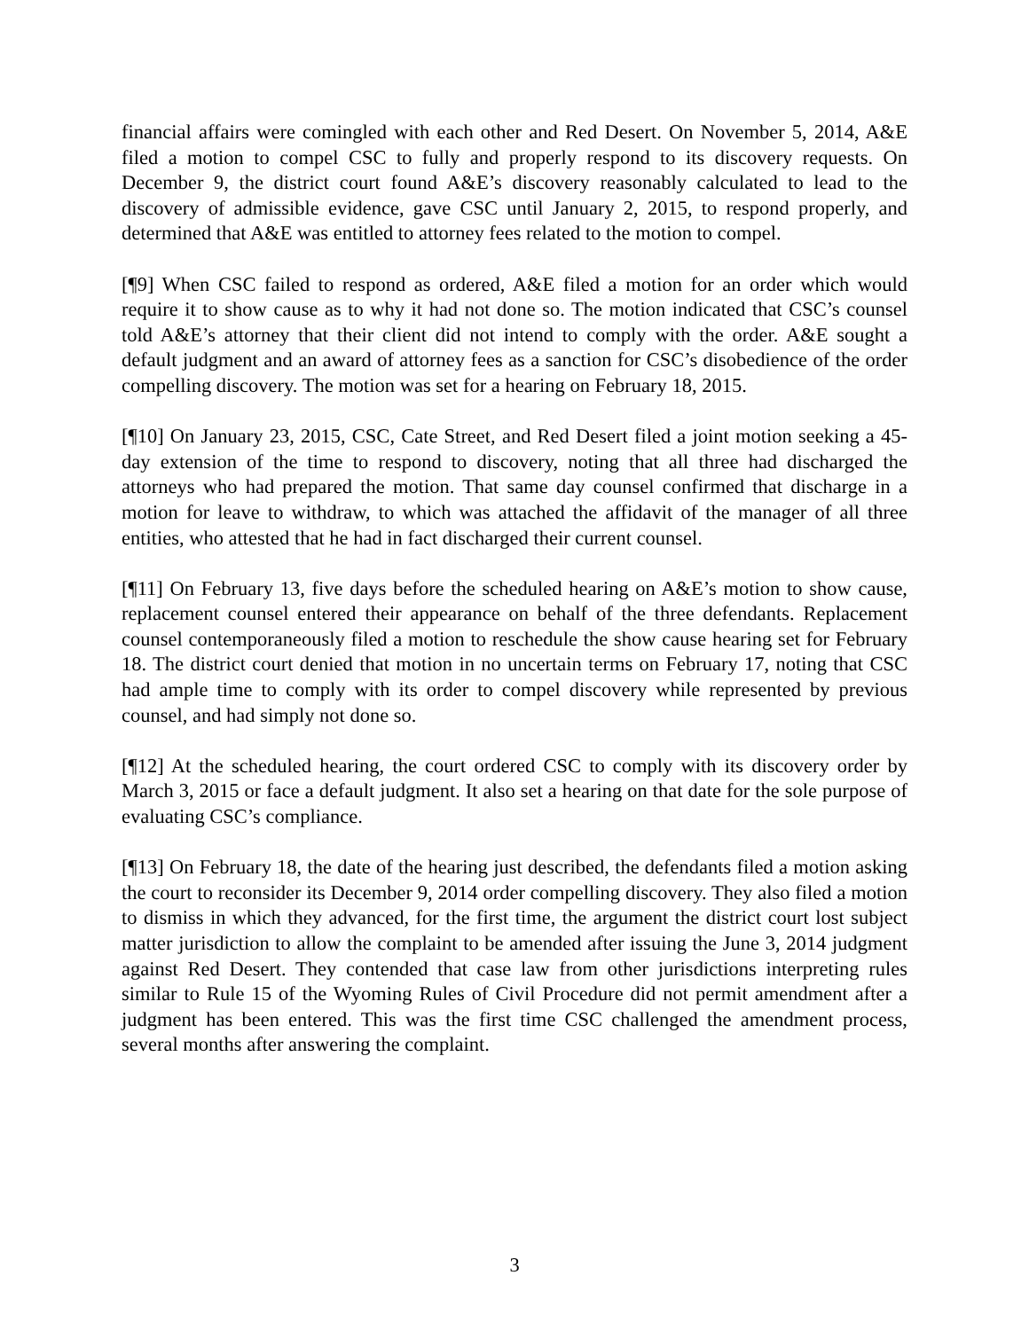financial affairs were comingled with each other and Red Desert. On November 5, 2014, A&E filed a motion to compel CSC to fully and properly respond to its discovery requests. On December 9, the district court found A&E’s discovery reasonably calculated to lead to the discovery of admissible evidence, gave CSC until January 2, 2015, to respond properly, and determined that A&E was entitled to attorney fees related to the motion to compel.
[¶9] When CSC failed to respond as ordered, A&E filed a motion for an order which would require it to show cause as to why it had not done so. The motion indicated that CSC’s counsel told A&E’s attorney that their client did not intend to comply with the order. A&E sought a default judgment and an award of attorney fees as a sanction for CSC’s disobedience of the order compelling discovery. The motion was set for a hearing on February 18, 2015.
[¶10] On January 23, 2015, CSC, Cate Street, and Red Desert filed a joint motion seeking a 45-day extension of the time to respond to discovery, noting that all three had discharged the attorneys who had prepared the motion. That same day counsel confirmed that discharge in a motion for leave to withdraw, to which was attached the affidavit of the manager of all three entities, who attested that he had in fact discharged their current counsel.
[¶11] On February 13, five days before the scheduled hearing on A&E’s motion to show cause, replacement counsel entered their appearance on behalf of the three defendants. Replacement counsel contemporaneously filed a motion to reschedule the show cause hearing set for February 18. The district court denied that motion in no uncertain terms on February 17, noting that CSC had ample time to comply with its order to compel discovery while represented by previous counsel, and had simply not done so.
[¶12] At the scheduled hearing, the court ordered CSC to comply with its discovery order by March 3, 2015 or face a default judgment. It also set a hearing on that date for the sole purpose of evaluating CSC’s compliance.
[¶13] On February 18, the date of the hearing just described, the defendants filed a motion asking the court to reconsider its December 9, 2014 order compelling discovery. They also filed a motion to dismiss in which they advanced, for the first time, the argument the district court lost subject matter jurisdiction to allow the complaint to be amended after issuing the June 3, 2014 judgment against Red Desert. They contended that case law from other jurisdictions interpreting rules similar to Rule 15 of the Wyoming Rules of Civil Procedure did not permit amendment after a judgment has been entered. This was the first time CSC challenged the amendment process, several months after answering the complaint.
3